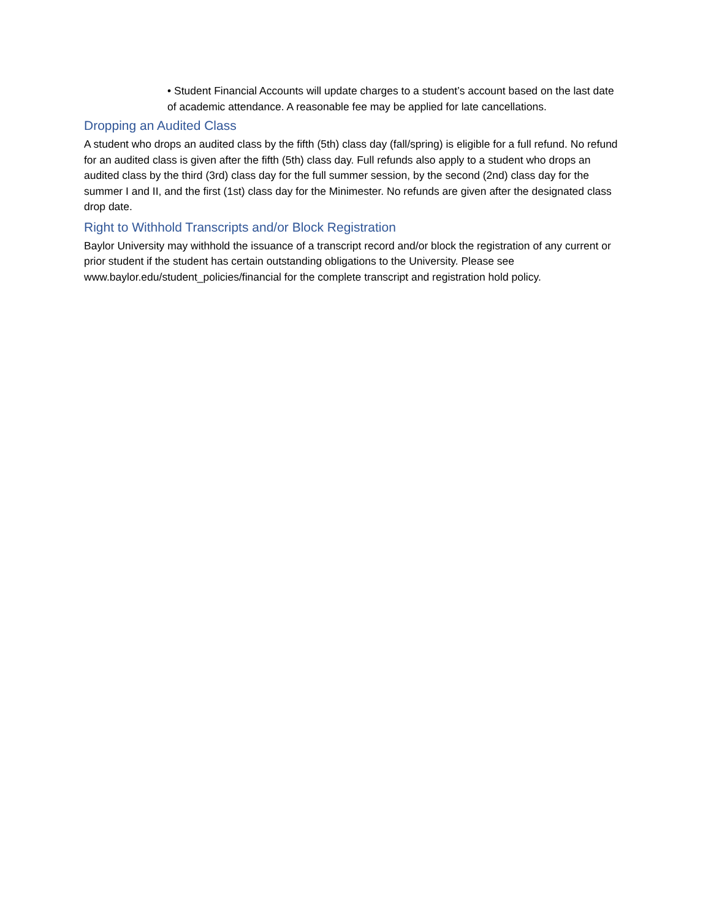• Student Financial Accounts will update charges to a student’s account based on the last date of academic attendance. A reasonable fee may be applied for late cancellations.
Dropping an Audited Class
A student who drops an audited class by the fifth (5th) class day (fall/spring) is eligible for a full refund. No refund for an audited class is given after the fifth (5th) class day. Full refunds also apply to a student who drops an audited class by the third (3rd) class day for the full summer session, by the second (2nd) class day for the summer I and II, and the first (1st) class day for the Minimester. No refunds are given after the designated class drop date.
Right to Withhold Transcripts and/or Block Registration
Baylor University may withhold the issuance of a transcript record and/or block the registration of any current or prior student if the student has certain outstanding obligations to the University. Please see www.baylor.edu/student_policies/financial for the complete transcript and registration hold policy.